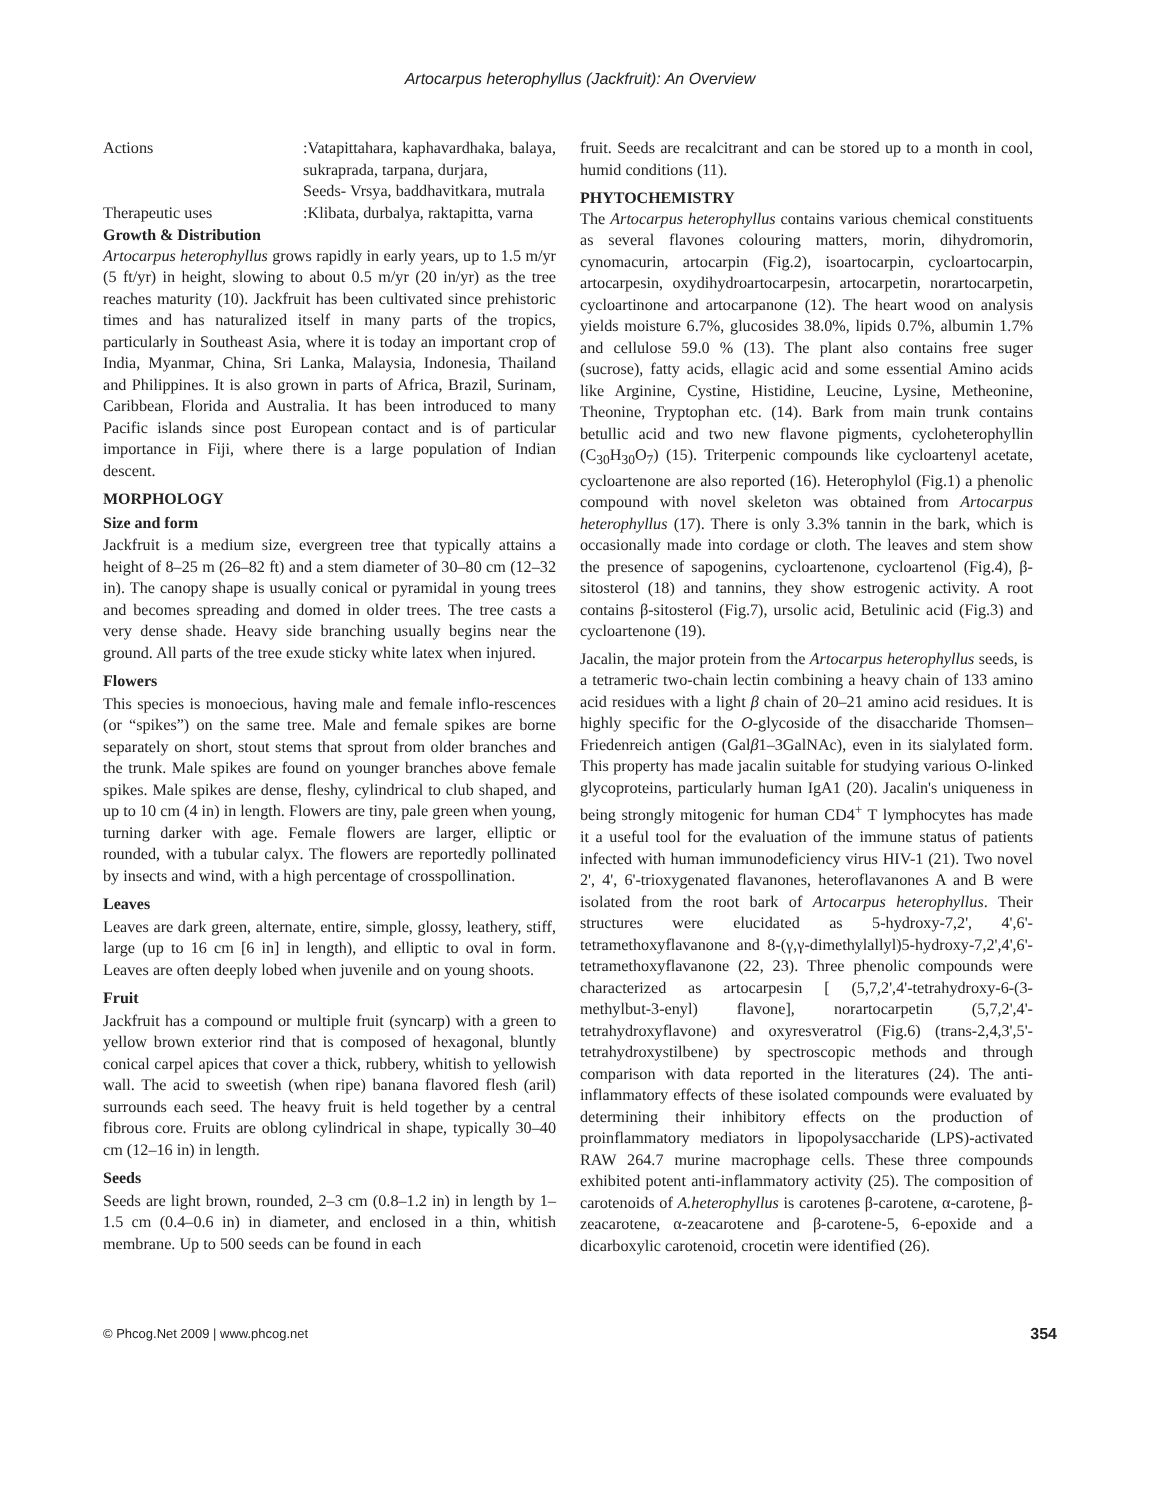Artocarpus heterophyllus (Jackfruit): An Overview
Actions :Vatapittahara, kaphavardhaka, balaya, sukraprada, tarpana, durjara,
Seeds- Vrsya, baddhavitkara, mutrala
Therapeutic uses :Klibata, durbalya, raktapitta, varna
Growth & Distribution
Artocarpus heterophyllus grows rapidly in early years, up to 1.5 m/yr (5 ft/yr) in height, slowing to about 0.5 m/yr (20 in/yr) as the tree reaches maturity (10). Jackfruit has been cultivated since prehistoric times and has naturalized itself in many parts of the tropics, particularly in Southeast Asia, where it is today an important crop of India, Myanmar, China, Sri Lanka, Malaysia, Indonesia, Thailand and Philippines. It is also grown in parts of Africa, Brazil, Surinam, Caribbean, Florida and Australia. It has been introduced to many Pacific islands since post European contact and is of particular importance in Fiji, where there is a large population of Indian descent.
MORPHOLOGY
Size and form
Jackfruit is a medium size, evergreen tree that typically attains a height of 8–25 m (26–82 ft) and a stem diameter of 30–80 cm (12–32 in). The canopy shape is usually conical or pyramidal in young trees and becomes spreading and domed in older trees. The tree casts a very dense shade. Heavy side branching usually begins near the ground. All parts of the tree exude sticky white latex when injured.
Flowers
This species is monoecious, having male and female inflo-rescences (or “spikes”) on the same tree. Male and female spikes are borne separately on short, stout stems that sprout from older branches and the trunk. Male spikes are found on younger branches above female spikes. Male spikes are dense, fleshy, cylindrical to club shaped, and up to 10 cm (4 in) in length. Flowers are tiny, pale green when young, turning darker with age. Female flowers are larger, elliptic or rounded, with a tubular calyx. The flowers are reportedly pollinated by insects and wind, with a high percentage of crosspollination.
Leaves
Leaves are dark green, alternate, entire, simple, glossy, leathery, stiff, large (up to 16 cm [6 in] in length), and elliptic to oval in form. Leaves are often deeply lobed when juvenile and on young shoots.
Fruit
Jackfruit has a compound or multiple fruit (syncarp) with a green to yellow brown exterior rind that is composed of hexagonal, bluntly conical carpel apices that cover a thick, rubbery, whitish to yellowish wall. The acid to sweetish (when ripe) banana flavored flesh (aril) surrounds each seed. The heavy fruit is held together by a central fibrous core. Fruits are oblong cylindrical in shape, typically 30–40 cm (12–16 in) in length.
Seeds
Seeds are light brown, rounded, 2–3 cm (0.8–1.2 in) in length by 1–1.5 cm (0.4–0.6 in) in diameter, and enclosed in a thin, whitish membrane. Up to 500 seeds can be found in each
fruit. Seeds are recalcitrant and can be stored up to a month in cool, humid conditions (11).
PHYTOCHEMISTRY
The Artocarpus heterophyllus contains various chemical constituents as several flavones colouring matters, morin, dihydromorin, cynomacurin, artocarpin (Fig.2), isoartocarpin, cycloartocarpin, artocarpesin, oxydihydroartocarpesin, artocarpetin, norartocarpetin, cycloartinone and artocarpanone (12). The heart wood on analysis yields moisture 6.7%, glucosides 38.0%, lipids 0.7%, albumin 1.7% and cellulose 59.0 % (13). The plant also contains free suger (sucrose), fatty acids, ellagic acid and some essential Amino acids like Arginine, Cystine, Histidine, Leucine, Lysine, Metheonine, Theonine, Tryptophan etc. (14). Bark from main trunk contains betullic acid and two new flavone pigments, cycloheterophyllin (C<sub>30</sub>H<sub>30</sub>O<sub>7</sub>) (15). Triterpenic compounds like cycloartenyl acetate, cycloartenone are also reported (16). Heterophylol (Fig.1) a phenolic compound with novel skeleton was obtained from Artocarpus heterophyllus (17). There is only 3.3% tannin in the bark, which is occasionally made into cordage or cloth. The leaves and stem show the presence of sapogenins, cycloartenone, cycloartenol (Fig.4), β-sitosterol (18) and tannins, they show estrogenic activity. A root contains β-sitosterol (Fig.7), ursolic acid, Betulinic acid (Fig.3) and cycloartenone (19).
Jacalin, the major protein from the Artocarpus heterophyllus seeds, is a tetrameric two-chain lectin combining a heavy chain of 133 amino acid residues with a light β chain of 20–21 amino acid residues. It is highly specific for the O-glycoside of the disaccharide Thomsen–Friedenreich antigen (Galβ1–3GalNAc), even in its sialylated form. This property has made jacalin suitable for studying various O-linked glycoproteins, particularly human IgA1 (20). Jacalin's uniqueness in being strongly mitogenic for human CD4<sup>+</sup> T lymphocytes has made it a useful tool for the evaluation of the immune status of patients infected with human immunodeficiency virus HIV-1 (21). Two novel 2', 4', 6'-trioxygenated flavanones, heteroflavanones A and B were isolated from the root bark of Artocarpus heterophyllus. Their structures were elucidated as 5-hydroxy-7,2', 4',6'-tetramethoxyflavanone and 8-(γ,γ-dimethylallyl)5-hydroxy-7,2',4',6'-tetramethoxyflavanone (22, 23). Three phenolic compounds were characterized as artocarpesin [ (5,7,2',4'-tetrahydroxy-6-(3-methylbut-3-enyl) flavone], norartocarpetin (5,7,2',4'-tetrahydroxyflavone) and oxyresveratrol (Fig.6) (trans-2,4,3',5'-tetrahydroxystilbene) by spectroscopic methods and through comparison with data reported in the literatures (24). The anti-inflammatory effects of these isolated compounds were evaluated by determining their inhibitory effects on the production of proinflammatory mediators in lipopolysaccharide (LPS)-activated RAW 264.7 murine macrophage cells. These three compounds exhibited potent anti-inflammatory activity (25). The composition of carotenoids of A.heterophyllus is carotenes β-carotene, α-carotene, β-zeacarotene, α-zeacarotene and β-carotene-5, 6-epoxide and a dicarboxylic carotenoid, crocetin were identified (26).
© Phcog.Net 2009 | www.phcog.net 354